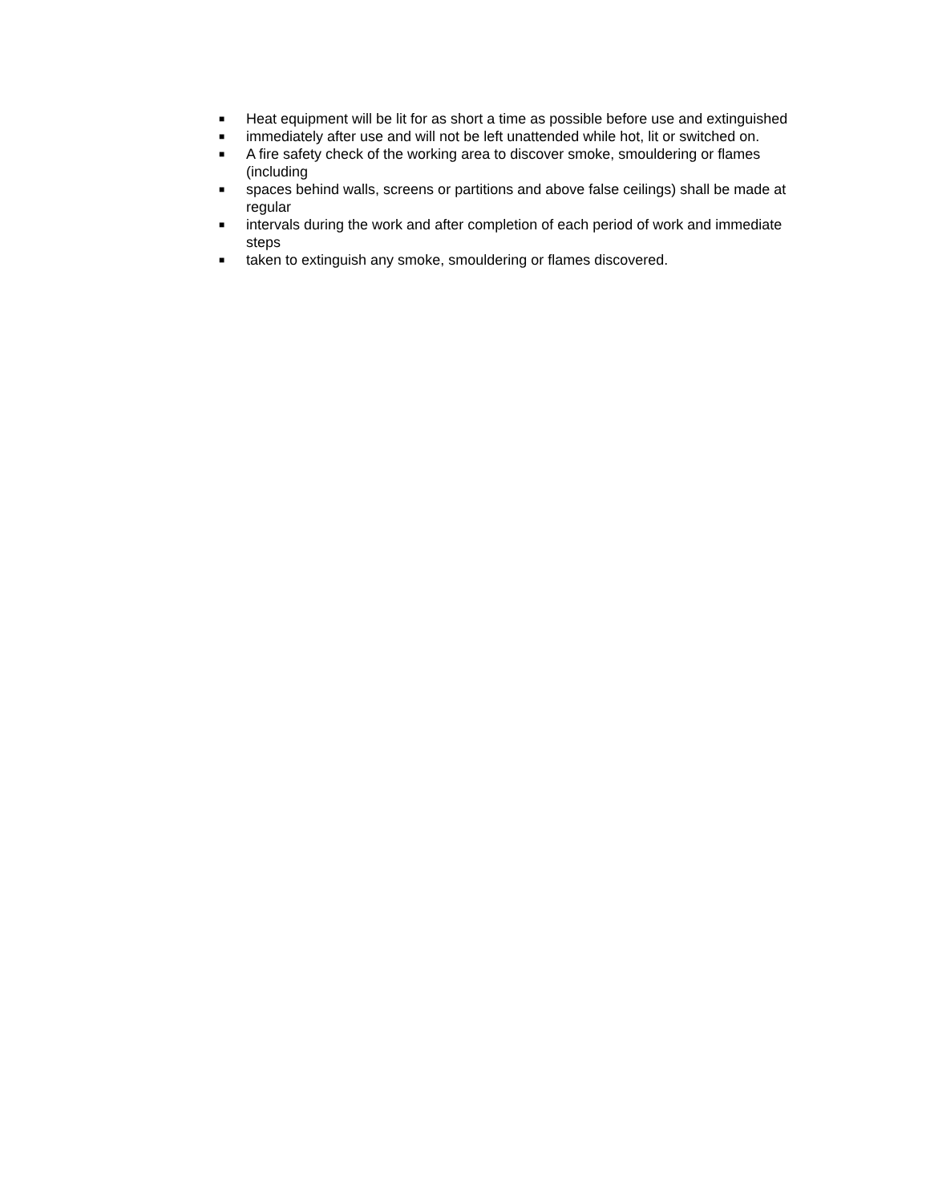■ Heat equipment will be lit for as short a time as possible before use and extinguished
■ immediately after use and will not be left unattended while hot, lit or switched on.
■ A fire safety check of the working area to discover smoke, smouldering or flames (including
■ spaces behind walls, screens or partitions and above false ceilings) shall be made at regular
■ intervals during the work and after completion of each period of work and immediate steps
■ taken to extinguish any smoke, smouldering or flames discovered.